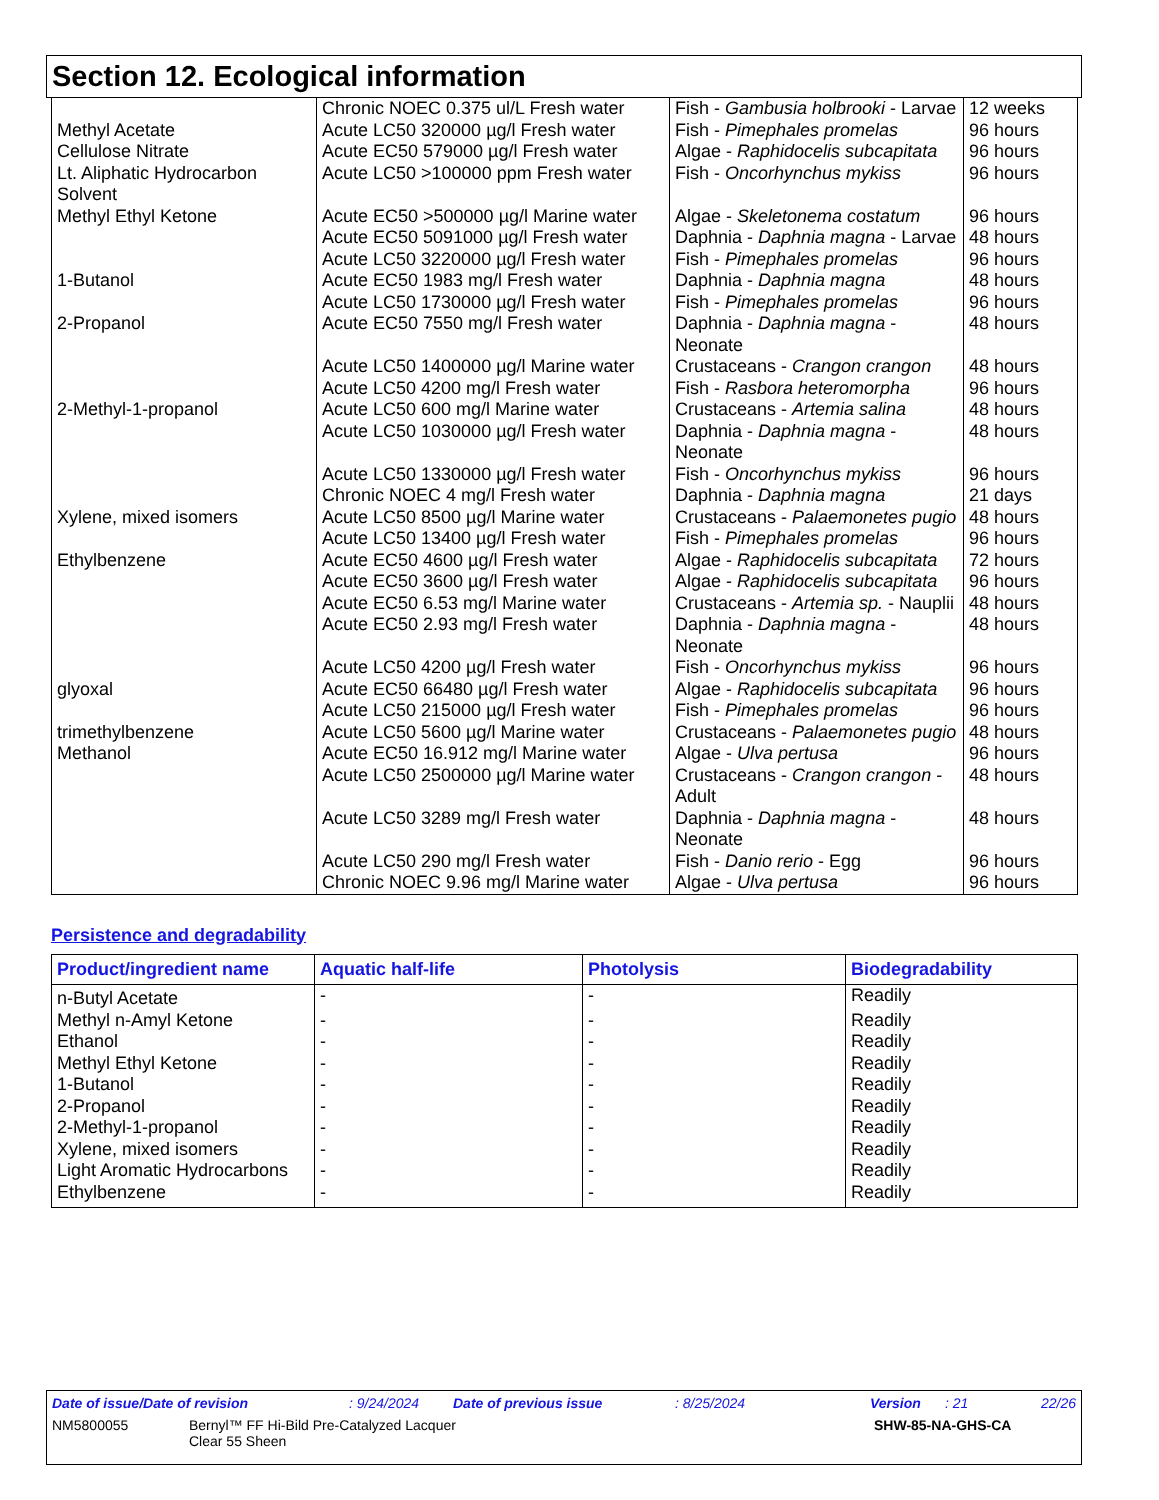Section 12. Ecological information
| | Chronic NOEC 0.375 ul/L Fresh water | Fish - Gambusia holbrooki - Larvae | 12 weeks |
| Methyl Acetate | Acute LC50 320000 µg/l Fresh water | Fish - Pimephales promelas | 96 hours |
| Cellulose Nitrate | Acute EC50 579000 µg/l Fresh water | Algae - Raphidocelis subcapitata | 96 hours |
| Lt. Aliphatic Hydrocarbon Solvent | Acute LC50 >100000 ppm Fresh water | Fish - Oncorhynchus mykiss | 96 hours |
| Methyl Ethyl Ketone | Acute EC50 >500000 µg/l Marine water | Algae - Skeletonema costatum | 96 hours |
| | Acute EC50 5091000 µg/l Fresh water | Daphnia - Daphnia magna - Larvae | 48 hours |
| | Acute LC50 3220000 µg/l Fresh water | Fish - Pimephales promelas | 96 hours |
| 1-Butanol | Acute EC50 1983 mg/l Fresh water | Daphnia - Daphnia magna | 48 hours |
| | Acute LC50 1730000 µg/l Fresh water | Fish - Pimephales promelas | 96 hours |
| 2-Propanol | Acute EC50 7550 mg/l Fresh water | Daphnia - Daphnia magna - Neonate | 48 hours |
| | Acute LC50 1400000 µg/l Marine water | Crustaceans - Crangon crangon | 48 hours |
| | Acute LC50 4200 mg/l Fresh water | Fish - Rasbora heteromorpha | 96 hours |
| 2-Methyl-1-propanol | Acute LC50 600 mg/l Marine water | Crustaceans - Artemia salina | 48 hours |
| | Acute LC50 1030000 µg/l Fresh water | Daphnia - Daphnia magna - Neonate | 48 hours |
| | Acute LC50 1330000 µg/l Fresh water | Fish - Oncorhynchus mykiss | 96 hours |
| | Chronic NOEC 4 mg/l Fresh water | Daphnia - Daphnia magna | 21 days |
| Xylene, mixed isomers | Acute LC50 8500 µg/l Marine water | Crustaceans - Palaemonetes pugio | 48 hours |
| | Acute LC50 13400 µg/l Fresh water | Fish - Pimephales promelas | 96 hours |
| Ethylbenzene | Acute EC50 4600 µg/l Fresh water | Algae - Raphidocelis subcapitata | 72 hours |
| | Acute EC50 3600 µg/l Fresh water | Algae - Raphidocelis subcapitata | 96 hours |
| | Acute EC50 6.53 mg/l Marine water | Crustaceans - Artemia sp. - Nauplii | 48 hours |
| | Acute EC50 2.93 mg/l Fresh water | Daphnia - Daphnia magna - Neonate | 48 hours |
| | Acute LC50 4200 µg/l Fresh water | Fish - Oncorhynchus mykiss | 96 hours |
| glyoxal | Acute EC50 66480 µg/l Fresh water | Algae - Raphidocelis subcapitata | 96 hours |
| | Acute LC50 215000 µg/l Fresh water | Fish - Pimephales promelas | 96 hours |
| trimethylbenzene | Acute LC50 5600 µg/l Marine water | Crustaceans - Palaemonetes pugio | 48 hours |
| Methanol | Acute EC50 16.912 mg/l Marine water | Algae - Ulva pertusa | 96 hours |
| | Acute LC50 2500000 µg/l Marine water | Crustaceans - Crangon crangon - Adult | 48 hours |
| | Acute LC50 3289 mg/l Fresh water | Daphnia - Daphnia magna - Neonate | 48 hours |
| | Acute LC50 290 mg/l Fresh water | Fish - Danio rerio - Egg | 96 hours |
| | Chronic NOEC 9.96 mg/l Marine water | Algae - Ulva pertusa | 96 hours |
Persistence and degradability
| Product/ingredient name | Aquatic half-life | Photolysis | Biodegradability |
| --- | --- | --- | --- |
| n-Butyl Acetate | - | - | Readily |
| Methyl n-Amyl Ketone | - | - | Readily |
| Ethanol | - | - | Readily |
| Methyl Ethyl Ketone | - | - | Readily |
| 1-Butanol | - | - | Readily |
| 2-Propanol | - | - | Readily |
| 2-Methyl-1-propanol | - | - | Readily |
| Xylene, mixed isomers | - | - | Readily |
| Light Aromatic Hydrocarbons | - | - | Readily |
| Ethylbenzene | - | - | Readily |
Date of issue/Date of revision: 9/24/2024 Date of previous issue: 8/25/2024 Version: 21 22/26
NM5800055 Bernyl™ FF Hi-Bild Pre-Catalyzed Lacquer
Clear 55 Sheen SHW-85-NA-GHS-CA